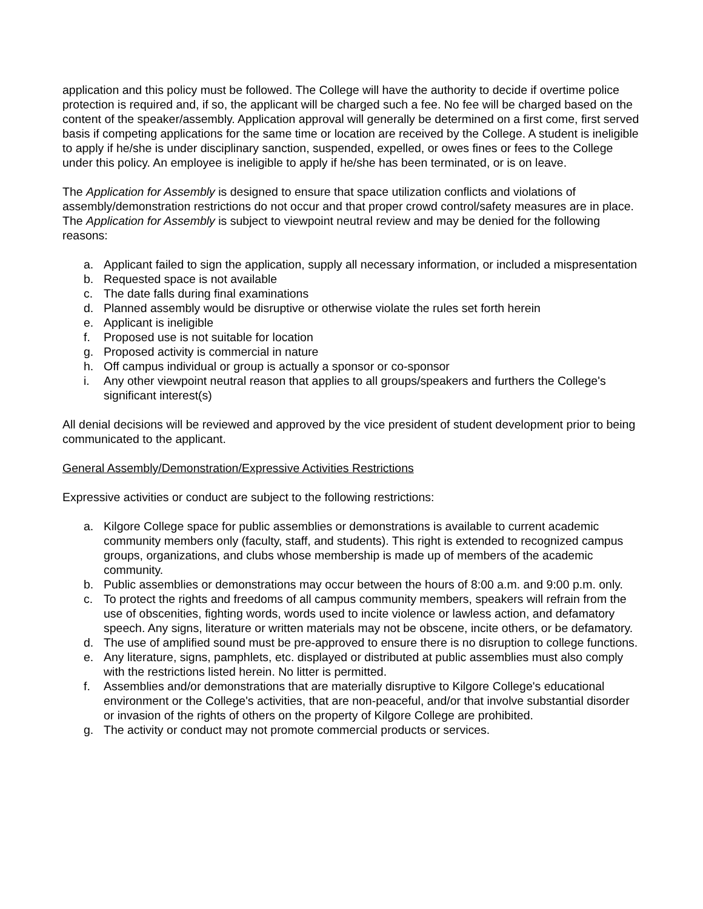application and this policy must be followed. The College will have the authority to decide if overtime police protection is required and, if so, the applicant will be charged such a fee. No fee will be charged based on the content of the speaker/assembly. Application approval will generally be determined on a first come, first served basis if competing applications for the same time or location are received by the College. A student is ineligible to apply if he/she is under disciplinary sanction, suspended, expelled, or owes fines or fees to the College under this policy. An employee is ineligible to apply if he/she has been terminated, or is on leave.
The Application for Assembly is designed to ensure that space utilization conflicts and violations of assembly/demonstration restrictions do not occur and that proper crowd control/safety measures are in place. The Application for Assembly is subject to viewpoint neutral review and may be denied for the following reasons:
a. Applicant failed to sign the application, supply all necessary information, or included a mispresentation
b. Requested space is not available
c. The date falls during final examinations
d. Planned assembly would be disruptive or otherwise violate the rules set forth herein
e. Applicant is ineligible
f. Proposed use is not suitable for location
g. Proposed activity is commercial in nature
h. Off campus individual or group is actually a sponsor or co-sponsor
i. Any other viewpoint neutral reason that applies to all groups/speakers and furthers the College's significant interest(s)
All denial decisions will be reviewed and approved by the vice president of student development prior to being communicated to the applicant.
General Assembly/Demonstration/Expressive Activities Restrictions
Expressive activities or conduct are subject to the following restrictions:
a. Kilgore College space for public assemblies or demonstrations is available to current academic community members only (faculty, staff, and students). This right is extended to recognized campus groups, organizations, and clubs whose membership is made up of members of the academic community.
b. Public assemblies or demonstrations may occur between the hours of 8:00 a.m. and 9:00 p.m. only.
c. To protect the rights and freedoms of all campus community members, speakers will refrain from the use of obscenities, fighting words, words used to incite violence or lawless action, and defamatory speech. Any signs, literature or written materials may not be obscene, incite others, or be defamatory.
d. The use of amplified sound must be pre-approved to ensure there is no disruption to college functions.
e. Any literature, signs, pamphlets, etc. displayed or distributed at public assemblies must also comply with the restrictions listed herein. No litter is permitted.
f. Assemblies and/or demonstrations that are materially disruptive to Kilgore College's educational environment or the College's activities, that are non-peaceful, and/or that involve substantial disorder or invasion of the rights of others on the property of Kilgore College are prohibited.
g. The activity or conduct may not promote commercial products or services.